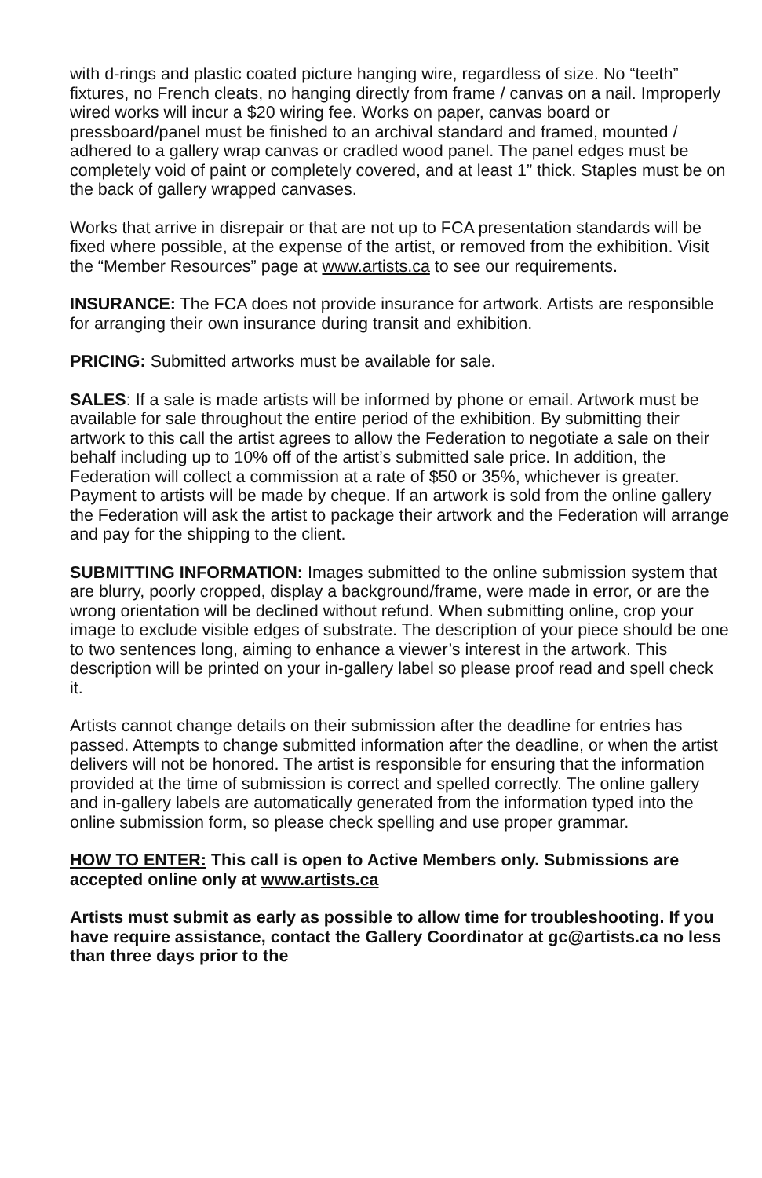with d-rings and plastic coated picture hanging wire, regardless of size. No “teeth” fixtures, no French cleats, no hanging directly from frame / canvas on a nail. Improperly wired works will incur a $20 wiring fee. Works on paper, canvas board or pressboard/panel must be finished to an archival standard and framed, mounted / adhered to a gallery wrap canvas or cradled wood panel. The panel edges must be completely void of paint or completely covered, and at least 1” thick. Staples must be on the back of gallery wrapped canvases.
Works that arrive in disrepair or that are not up to FCA presentation standards will be fixed where possible, at the expense of the artist, or removed from the exhibition. Visit the “Member Resources” page at www.artists.ca to see our requirements.
INSURANCE: The FCA does not provide insurance for artwork. Artists are responsible for arranging their own insurance during transit and exhibition.
PRICING: Submitted artworks must be available for sale.
SALES: If a sale is made artists will be informed by phone or email. Artwork must be available for sale throughout the entire period of the exhibition. By submitting their artwork to this call the artist agrees to allow the Federation to negotiate a sale on their behalf including up to 10% off of the artist’s submitted sale price. In addition, the Federation will collect a commission at a rate of $50 or 35%, whichever is greater. Payment to artists will be made by cheque. If an artwork is sold from the online gallery the Federation will ask the artist to package their artwork and the Federation will arrange and pay for the shipping to the client.
SUBMITTING INFORMATION: Images submitted to the online submission system that are blurry, poorly cropped, display a background/frame, were made in error, or are the wrong orientation will be declined without refund. When submitting online, crop your image to exclude visible edges of substrate. The description of your piece should be one to two sentences long, aiming to enhance a viewer’s interest in the artwork. This description will be printed on your in-gallery label so please proof read and spell check it.
Artists cannot change details on their submission after the deadline for entries has passed. Attempts to change submitted information after the deadline, or when the artist delivers will not be honored. The artist is responsible for ensuring that the information provided at the time of submission is correct and spelled correctly. The online gallery and in-gallery labels are automatically generated from the information typed into the online submission form, so please check spelling and use proper grammar.
HOW TO ENTER: This call is open to Active Members only. Submissions are accepted online only at www.artists.ca
Artists must submit as early as possible to allow time for troubleshooting. If you have require assistance, contact the Gallery Coordinator at gc@artists.ca no less than three days prior to the